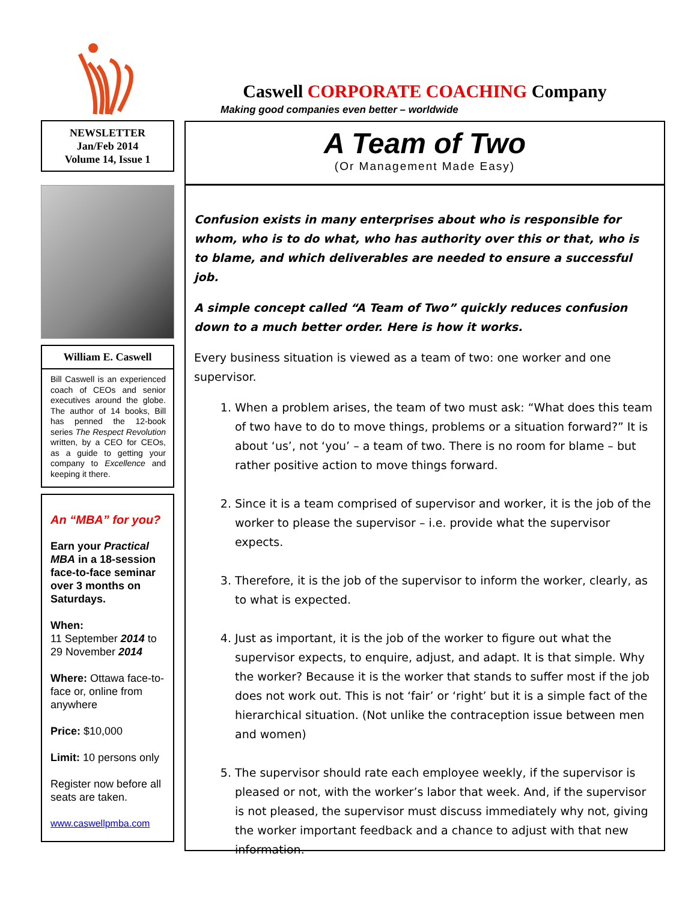NEWSLETTER
Jan/Feb 2014
Volume 14, Issue 1
William E. Caswell
Bill Caswell is an experienced coach of CEOs and senior executives around the globe. The author of 14 books, Bill has penned the 12-book series The Respect Revolution written, by a CEO for CEOs, as a guide to getting your company to Excellence and keeping it there.
An “MBA” for you?
Earn your Practical MBA in a 18-session face-to-face seminar over 3 months on Saturdays.
When:
11 September 2014 to 29 November 2014
Where: Ottawa face-to-face or, online from anywhere
Price: $10,000
Limit: 10 persons only
Register now before all seats are taken.
www.caswellpmba.com
Caswell CORPORATE COACHING Company
Making good companies even better – worldwide
A Team of Two
(Or Management Made Easy)
Confusion exists in many enterprises about who is responsible for whom, who is to do what, who has authority over this or that, who is to blame, and which deliverables are needed to ensure a successful job.
A simple concept called “A Team of Two” quickly reduces confusion down to a much better order. Here is how it works.
Every business situation is viewed as a team of two: one worker and one supervisor.
1. When a problem arises, the team of two must ask: “What does this team of two have to do to move things, problems or a situation forward?” It is about ‘us’, not ‘you’ – a team of two. There is no room for blame – but rather positive action to move things forward.
2. Since it is a team comprised of supervisor and worker, it is the job of the worker to please the supervisor – i.e. provide what the supervisor expects.
3. Therefore, it is the job of the supervisor to inform the worker, clearly, as to what is expected.
4. Just as important, it is the job of the worker to figure out what the supervisor expects, to enquire, adjust, and adapt. It is that simple. Why the worker? Because it is the worker that stands to suffer most if the job does not work out. This is not ‘fair’ or ‘right’ but it is a simple fact of the hierarchical situation. (Not unlike the contraception issue between men and women)
5. The supervisor should rate each employee weekly, if the supervisor is pleased or not, with the worker’s labor that week. And, if the supervisor is not pleased, the supervisor must discuss immediately why not, giving the worker important feedback and a chance to adjust with that new information.